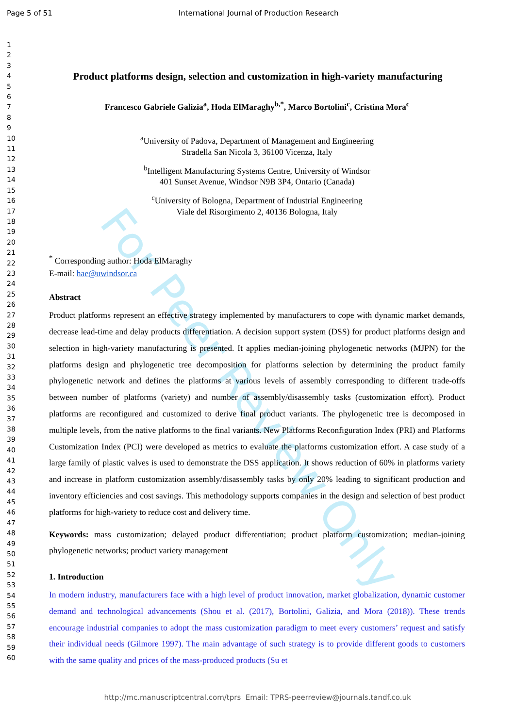For Peer Review Only
Page 5 of 51 International Journal of Production Research
1
2
3
4
5
6
7
8
9
10
11
12
13
14
15
16
17
18
19
20
21
22
23
24
25
26
27
28
29
30
31
32
33
34
35
36
37
38
39
40
41
42
43
44
45
46
47
48
49
50
51
52
53
54
55
56
57
58
59
60
Product platforms design, selection and customization in high-variety manufacturing
Francesco Gabriele Galizia<sup>a</sup>, Hoda ElMaraghy<sup>b,*</sup>, Marco Bortolini<sup>c</sup>, Cristina Mora<sup>c</sup>
<sup>a</sup> University of Padova, Department of Management and Engineering
Stradella San Nicola 3, 36100 Vicenza, Italy
<sup>b</sup> Intelligent Manufacturing Systems Centre, University of Windsor
401 Sunset Avenue, Windsor N9B 3P4, Ontario (Canada)
<sup>c</sup> University of Bologna, Department of Industrial Engineering
Viale del Risorgimento 2, 40136 Bologna, Italy
<sup>*</sup> Corresponding author: Hoda ElMaraghy
E-mail: hae@uwindsor.ca
Abstract
Product platforms represent an effective strategy implemented by manufacturers to cope with dynamic market demands, decrease lead-time and delay products differentiation. A decision support system (DSS) for product platforms design and selection in high-variety manufacturing is presented. It applies median-joining phylogenetic networks (MJPN) for the platforms design and phylogenetic tree decomposition for platforms selection by determining the product family phylogenetic network and defines the platforms at various levels of assembly corresponding to different trade-offs between number of platforms (variety) and number of assembly/disassembly tasks (customization effort). Product platforms are reconfigured and customized to derive final product variants. The phylogenetic tree is decomposed in multiple levels, from the native platforms to the final variants. New Platforms Reconfiguration Index (PRI) and Platforms Customization Index (PCI) were developed as metrics to evaluate the platforms customization effort. A case study of a large family of plastic valves is used to demonstrate the DSS application. It shows reduction of 60% in platforms variety and increase in platform customization assembly/disassembly tasks by only 20% leading to significant production and inventory efficiencies and cost savings. This methodology supports companies in the design and selection of best product platforms for high-variety to reduce cost and delivery time.
Keywords: mass customization; delayed product differentiation; product platform customization; median-joining phylogenetic networks; product variety management
1. Introduction
In modern industry, manufacturers face with a high level of product innovation, market globalization, dynamic customer demand and technological advancements (Shou et al. (2017), Bortolini, Galizia, and Mora (2018)). These trends encourage industrial companies to adopt the mass customization paradigm to meet every customers’ request and satisfy their individual needs (Gilmore 1997). The main advantage of such strategy is to provide different goods to customers with the same quality and prices of the mass-produced products (Su et
http://mc.manuscriptcentral.com/tprs Email: TPRS-peerreview@journals.tandf.co.uk